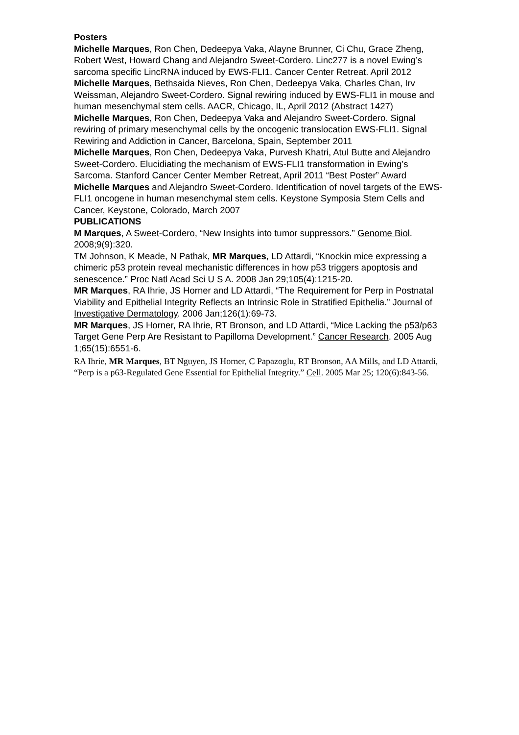Posters
Michelle Marques, Ron Chen, Dedeepya Vaka, Alayne Brunner, Ci Chu, Grace Zheng, Robert West, Howard Chang and Alejandro Sweet-Cordero. Linc277 is a novel Ewing’s sarcoma specific LincRNA induced by EWS-FLI1. Cancer Center Retreat. April 2012
Michelle Marques, Bethsaida Nieves, Ron Chen, Dedeepya Vaka, Charles Chan, Irv Weissman, Alejandro Sweet-Cordero. Signal rewiring induced by EWS-FLI1 in mouse and human mesenchymal stem cells. AACR, Chicago, IL, April 2012 (Abstract 1427)
Michelle Marques, Ron Chen, Dedeepya Vaka and Alejandro Sweet-Cordero. Signal rewiring of primary mesenchymal cells by the oncogenic translocation EWS-FLI1. Signal Rewiring and Addiction in Cancer, Barcelona, Spain, September 2011
Michelle Marques, Ron Chen, Dedeepya Vaka, Purvesh Khatri, Atul Butte and Alejandro Sweet-Cordero. Elucidiating the mechanism of EWS-FLI1 transformation in Ewing’s Sarcoma. Stanford Cancer Center Member Retreat, April 2011 “Best Poster” Award
Michelle Marques and Alejandro Sweet-Cordero. Identification of novel targets of the EWS-FLI1 oncogene in human mesenchymal stem cells. Keystone Symposia Stem Cells and Cancer, Keystone, Colorado, March 2007
PUBLICATIONS
M Marques, A Sweet-Cordero, “New Insights into tumor suppressors.” Genome Biol. 2008;9(9):320.
TM Johnson, K Meade, N Pathak, MR Marques, LD Attardi, “Knockin mice expressing a chimeric p53 protein reveal mechanistic differences in how p53 triggers apoptosis and senescence.” Proc Natl Acad Sci U S A. 2008 Jan 29;105(4):1215-20.
MR Marques, RA Ihrie, JS Horner and LD Attardi, “The Requirement for Perp in Postnatal Viability and Epithelial Integrity Reflects an Intrinsic Role in Stratified Epithelia.” Journal of Investigative Dermatology. 2006 Jan;126(1):69-73.
MR Marques, JS Horner, RA Ihrie, RT Bronson, and LD Attardi, “Mice Lacking the p53/p63 Target Gene Perp Are Resistant to Papilloma Development.” Cancer Research. 2005 Aug 1;65(15):6551-6.
RA Ihrie, MR Marques, BT Nguyen, JS Horner, C Papazoglu, RT Bronson, AA Mills, and LD Attardi, “Perp is a p63-Regulated Gene Essential for Epithelial Integrity.” Cell. 2005 Mar 25; 120(6):843-56.